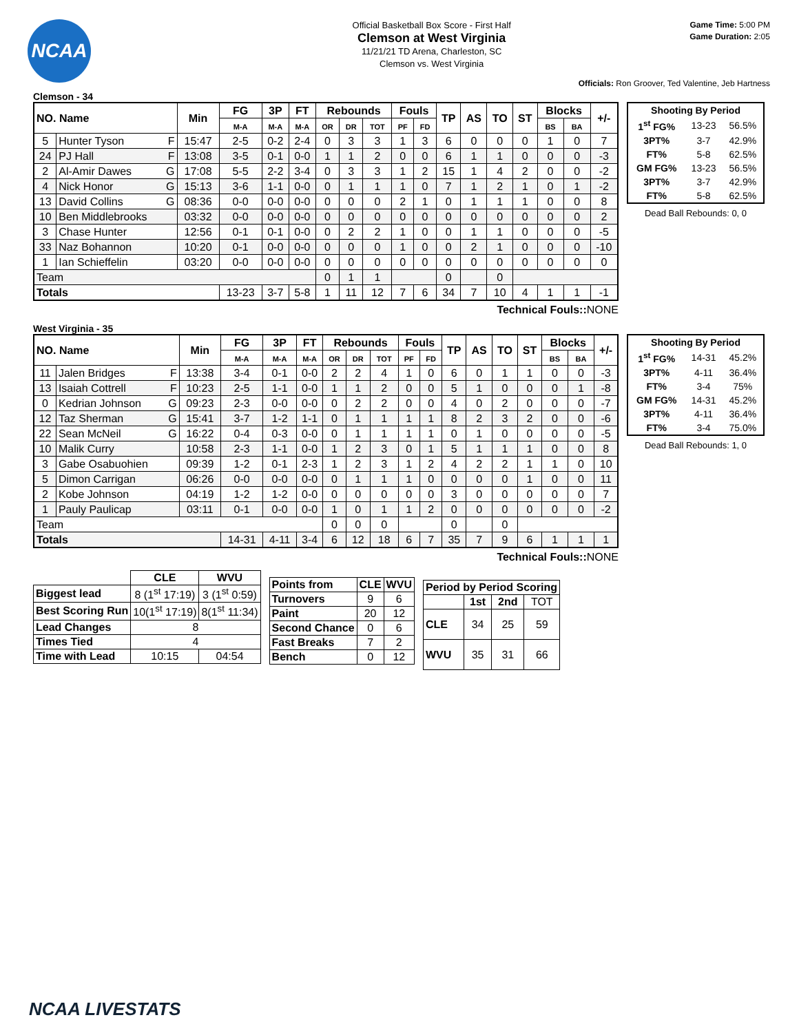NCAA
Official Basketball Box Score - First Half
Clemson at West Virginia
11/21/21 TD Arena, Charleston, SC
Clemson vs. West Virginia
Game Time: 5:00 PM
Game Duration: 2:05
Officials: Ron Groover, Ted Valentine, Jeb Hartness
Clemson - 34
| NO. Name | | Min | FG | 3P | FT | Rebounds | | | Fouls | | TP | AS | TO | ST | Blocks | | +/- |
| --- | --- | --- | --- | --- | --- | --- | --- | --- | --- | --- | --- | --- | --- | --- | --- | --- | --- |
| | | | M-A | M-A | M-A | OR | DR | TOT | PF | FD | | | | | BS | BA | |
| 5 | Hunter Tyson F | 15:47 | 2-5 | 0-2 | 2-4 | 0 | 3 | 3 | 1 | 3 | 6 | 0 | 0 | 0 | 1 | 0 | 7 |
| 24 | PJ Hall F | 13:08 | 3-5 | 0-1 | 0-0 | 1 | 1 | 2 | 0 | 0 | 6 | 1 | 1 | 0 | 0 | 0 | -3 |
| 2 | Al-Amir Dawes G | 17:08 | 5-5 | 2-2 | 3-4 | 0 | 3 | 3 | 1 | 2 | 15 | 1 | 4 | 2 | 0 | 0 | -2 |
| 4 | Nick Honor G | 15:13 | 3-6 | 1-1 | 0-0 | 0 | 1 | 1 | 1 | 0 | 7 | 1 | 2 | 1 | 0 | 1 | -2 |
| 13 | David Collins G | 08:36 | 0-0 | 0-0 | 0-0 | 0 | 0 | 0 | 2 | 1 | 0 | 1 | 1 | 1 | 0 | 0 | 8 |
| 10 | Ben Middlebrooks | 03:32 | 0-0 | 0-0 | 0-0 | 0 | 0 | 0 | 0 | 0 | 0 | 0 | 0 | 0 | 0 | 0 | 2 |
| 3 | Chase Hunter | 12:56 | 0-1 | 0-1 | 0-0 | 0 | 2 | 2 | 1 | 0 | 0 | 1 | 1 | 0 | 0 | 0 | -5 |
| 33 | Naz Bohannon | 10:20 | 0-1 | 0-0 | 0-0 | 0 | 0 | 0 | 1 | 0 | 0 | 2 | 1 | 0 | 0 | 0 | -10 |
| 1 | Ian Schieffelin | 03:20 | 0-0 | 0-0 | 0-0 | 0 | 0 | 0 | 0 | 0 | 0 | 0 | 0 | 0 | 0 | 0 | 0 |
| Team | | | | | | 0 | 1 | 1 | | | 0 | | 0 | | | | |
| Totals | | | 13-23 | 3-7 | 5-8 | 1 | 11 | 12 | 7 | 6 | 34 | 7 | 10 | 4 | 1 | 1 | -1 |
| Shooting By Period | | |
| --- | --- | --- |
| 1<sup>st</sup> FG% | 13-23 | 56.5% |
| 3PT% | 3-7 | 42.9% |
| FT% | 5-8 | 62.5% |
| GM FG% | 13-23 | 56.5% |
| 3PT% | 3-7 | 42.9% |
| FT% | 5-8 | 62.5% |
Dead Ball Rebounds: 0, 0
Technical Fouls::NONE
West Virginia - 35
| NO. Name | | Min | FG | 3P | FT | Rebounds | | | Fouls | | TP | AS | TO | ST | Blocks | | +/- |
| --- | --- | --- | --- | --- | --- | --- | --- | --- | --- | --- | --- | --- | --- | --- | --- | --- | --- |
| | | | M-A | M-A | M-A | OR | DR | TOT | PF | FD | | | | | BS | BA | |
| 11 | Jalen Bridges F | 13:38 | 3-4 | 0-1 | 0-0 | 2 | 2 | 4 | 1 | 0 | 6 | 0 | 1 | 1 | 0 | 0 | -3 |
| 13 | Isaiah Cottrell F | 10:23 | 2-5 | 1-1 | 0-0 | 1 | 1 | 2 | 0 | 0 | 5 | 1 | 0 | 0 | 0 | 1 | -8 |
| 0 | Kedrian Johnson G | 09:23 | 2-3 | 0-0 | 0-0 | 0 | 2 | 2 | 0 | 0 | 4 | 0 | 2 | 0 | 0 | 0 | -7 |
| 12 | Taz Sherman G | 15:41 | 3-7 | 1-2 | 1-1 | 0 | 1 | 1 | 1 | 1 | 8 | 2 | 3 | 2 | 0 | 0 | -6 |
| 22 | Sean McNeil G | 16:22 | 0-4 | 0-3 | 0-0 | 0 | 1 | 1 | 1 | 1 | 0 | 1 | 0 | 0 | 0 | 0 | -5 |
| 10 | Malik Curry | 10:58 | 2-3 | 1-1 | 0-0 | 1 | 2 | 3 | 0 | 1 | 5 | 1 | 1 | 1 | 0 | 0 | 8 |
| 3 | Gabe Osabuohien | 09:39 | 1-2 | 0-1 | 2-3 | 1 | 2 | 3 | 1 | 2 | 4 | 2 | 2 | 1 | 1 | 0 | 10 |
| 5 | Dimon Carrigan | 06:26 | 0-0 | 0-0 | 0-0 | 0 | 1 | 1 | 1 | 0 | 0 | 0 | 0 | 1 | 0 | 0 | 11 |
| 2 | Kobe Johnson | 04:19 | 1-2 | 1-2 | 0-0 | 0 | 0 | 0 | 0 | 0 | 3 | 0 | 0 | 0 | 0 | 0 | 7 |
| 1 | Pauly Paulicap | 03:11 | 0-1 | 0-0 | 0-0 | 1 | 0 | 1 | 1 | 2 | 0 | 0 | 0 | 0 | 0 | 0 | -2 |
| Team | | | | | | 0 | 0 | 0 | | | 0 | | 0 | | | | |
| Totals | | | 14-31 | 4-11 | 3-4 | 6 | 12 | 18 | 6 | 7 | 35 | 7 | 9 | 6 | 1 | 1 | 1 |
| Shooting By Period | | |
| --- | --- | --- |
| 1<sup>st</sup> FG% | 14-31 | 45.2% |
| 3PT% | 4-11 | 36.4% |
| FT% | 3-4 | 75% |
| GM FG% | 14-31 | 45.2% |
| 3PT% | 4-11 | 36.4% |
| FT% | 3-4 | 75.0% |
Dead Ball Rebounds: 1, 0
Technical Fouls::NONE
| | CLE | WVU |
| --- | --- | --- |
| Biggest lead | 8 (1<sup>st</sup> 17:19) | 3 (1<sup>st</sup> 0:59) |
| Best Scoring Run | 10(1<sup>st</sup> 17:19) | 8(1<sup>st</sup> 11:34) |
| Lead Changes | 8 | |
| Times Tied | 4 | |
| Time with Lead | 10:15 | 04:54 |
| Points from | CLE | WVU |
| --- | --- | --- |
| Turnovers | 9 | 6 |
| Paint | 20 | 12 |
| Second Chance | 0 | 6 |
| Fast Breaks | 7 | 2 |
| Bench | 0 | 12 |
| Period by Period Scoring | | | |
| --- | --- | --- | --- |
| | 1st | 2nd | TOT |
| CLE | 34 | 25 | 59 |
| WVU | 35 | 31 | 66 |
NCAA LIVESTATS